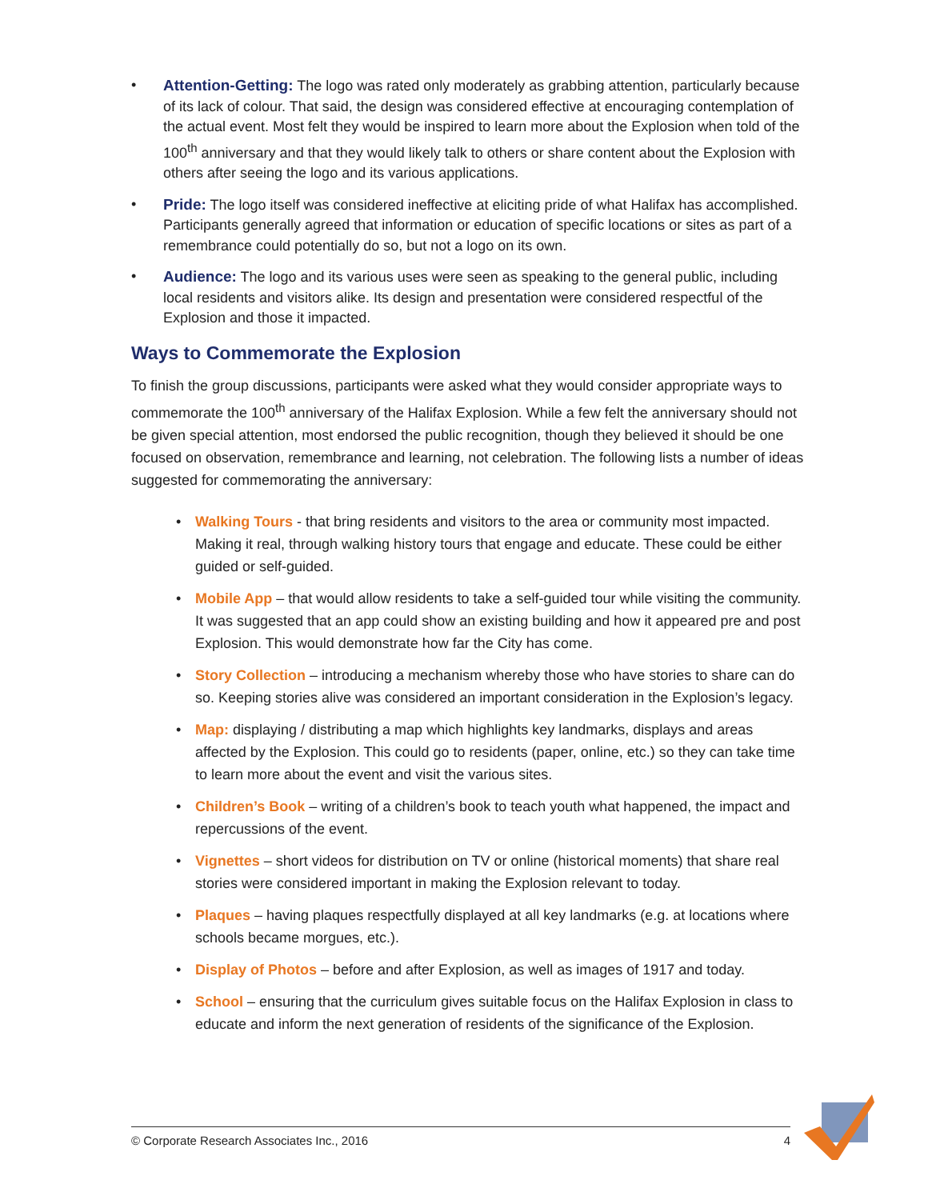• Attention-Getting: The logo was rated only moderately as grabbing attention, particularly because of its lack of colour. That said, the design was considered effective at encouraging contemplation of the actual event. Most felt they would be inspired to learn more about the Explosion when told of the 100<sup>th</sup> anniversary and that they would likely talk to others or share content about the Explosion with others after seeing the logo and its various applications.
• Pride: The logo itself was considered ineffective at eliciting pride of what Halifax has accomplished. Participants generally agreed that information or education of specific locations or sites as part of a remembrance could potentially do so, but not a logo on its own.
• Audience: The logo and its various uses were seen as speaking to the general public, including local residents and visitors alike. Its design and presentation were considered respectful of the Explosion and those it impacted.
Ways to Commemorate the Explosion
To finish the group discussions, participants were asked what they would consider appropriate ways to commemorate the 100<sup>th</sup> anniversary of the Halifax Explosion. While a few felt the anniversary should not be given special attention, most endorsed the public recognition, though they believed it should be one focused on observation, remembrance and learning, not celebration. The following lists a number of ideas suggested for commemorating the anniversary:
• Walking Tours - that bring residents and visitors to the area or community most impacted. Making it real, through walking history tours that engage and educate. These could be either guided or self-guided.
• Mobile App – that would allow residents to take a self-guided tour while visiting the community. It was suggested that an app could show an existing building and how it appeared pre and post Explosion. This would demonstrate how far the City has come.
• Story Collection – introducing a mechanism whereby those who have stories to share can do so. Keeping stories alive was considered an important consideration in the Explosion’s legacy.
• Map: displaying / distributing a map which highlights key landmarks, displays and areas affected by the Explosion. This could go to residents (paper, online, etc.) so they can take time to learn more about the event and visit the various sites.
• Children’s Book – writing of a children’s book to teach youth what happened, the impact and repercussions of the event.
• Vignettes – short videos for distribution on TV or online (historical moments) that share real stories were considered important in making the Explosion relevant to today.
• Plaques – having plaques respectfully displayed at all key landmarks (e.g. at locations where schools became morgues, etc.).
• Display of Photos – before and after Explosion, as well as images of 1917 and today.
• School – ensuring that the curriculum gives suitable focus on the Halifax Explosion in class to educate and inform the next generation of residents of the significance of the Explosion.
© Corporate Research Associates Inc., 2016 4